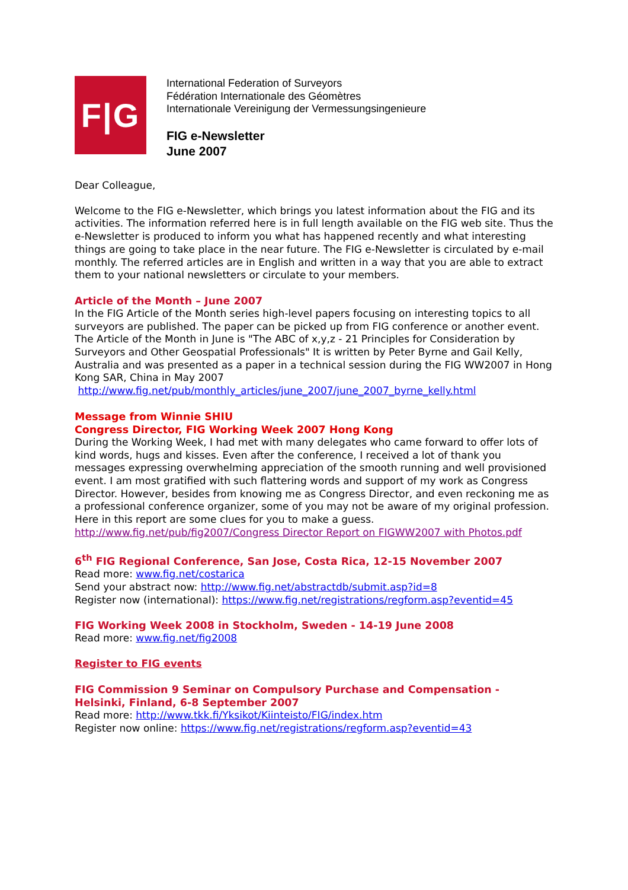F|G
International Federation of Surveyors
Fédération Internationale des Géomètres
Internationale Vereinigung der Vermessungsingenieure
FIG e-Newsletter
June 2007
Dear Colleague,
Welcome to the FIG e-Newsletter, which brings you latest information about the FIG and its activities. The information referred here is in full length available on the FIG web site. Thus the e-Newsletter is produced to inform you what has happened recently and what interesting things are going to take place in the near future. The FIG e-Newsletter is circulated by e-mail monthly. The referred articles are in English and written in a way that you are able to extract them to your national newsletters or circulate to your members.
Article of the Month – June 2007
In the FIG Article of the Month series high-level papers focusing on interesting topics to all surveyors are published. The paper can be picked up from FIG conference or another event. The Article of the Month in June is "The ABC of x,y,z - 21 Principles for Consideration by Surveyors and Other Geospatial Professionals" It is written by Peter Byrne and Gail Kelly, Australia and was presented as a paper in a technical session during the FIG WW2007 in Hong Kong SAR, China in May 2007
http://www.fig.net/pub/monthly_articles/june_2007/june_2007_byrne_kelly.html
Message from Winnie SHIU
Congress Director, FIG Working Week 2007 Hong Kong
During the Working Week, I had met with many delegates who came forward to offer lots of kind words, hugs and kisses. Even after the conference, I received a lot of thank you messages expressing overwhelming appreciation of the smooth running and well provisioned event. I am most gratified with such flattering words and support of my work as Congress Director. However, besides from knowing me as Congress Director, and even reckoning me as a professional conference organizer, some of you may not be aware of my original profession. Here in this report are some clues for you to make a guess.
http://www.fig.net/pub/fig2007/Congress Director Report on FIGWW2007 with Photos.pdf
6<sup>th</sup> FIG Regional Conference, San Jose, Costa Rica, 12-15 November 2007
Read more: www.fig.net/costarica
Send your abstract now: http://www.fig.net/abstractdb/submit.asp?id=8
Register now (international): https://www.fig.net/registrations/regform.asp?eventid=45
FIG Working Week 2008 in Stockholm, Sweden - 14-19 June 2008
Read more: www.fig.net/fig2008
Register to FIG events
FIG Commission 9 Seminar on Compulsory Purchase and Compensation - Helsinki, Finland, 6-8 September 2007
Read more: http://www.tkk.fi/Yksikot/Kiinteisto/FIG/index.htm
Register now online: https://www.fig.net/registrations/regform.asp?eventid=43